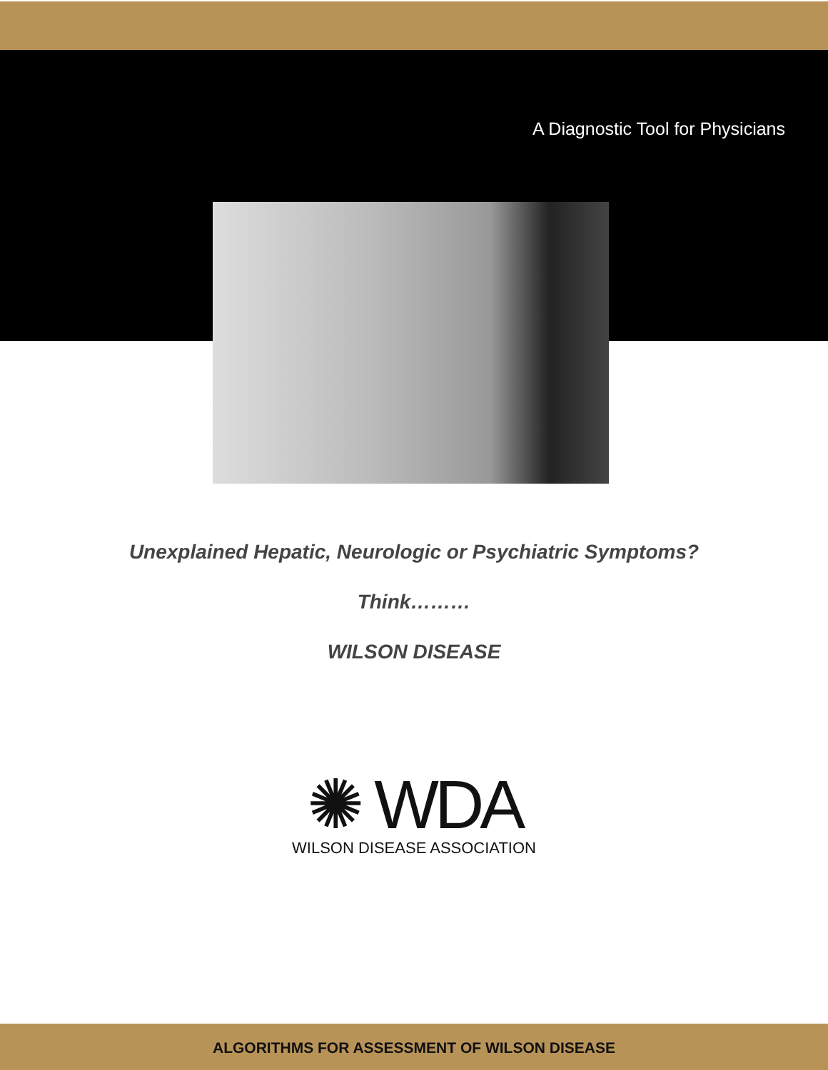A Diagnostic Tool for Physicians
Unexplained Hepatic, Neurologic or Psychiatric Symptoms?
Think………
WILSON DISEASE
✺ WDA
WILSON DISEASE ASSOCIATION
ALGORITHMS FOR ASSESSMENT OF WILSON DISEASE